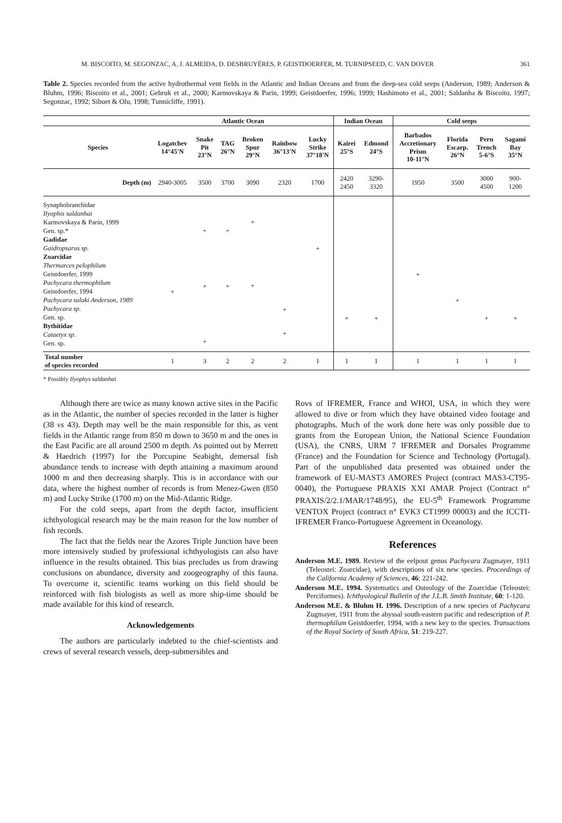M. BISCOITO, M. SEGONZAC, A. J. ALMEIDA, D. DESBRUYÈRES, P. GEISTDOERFER, M. TURNIPSEED, C. VAN DOVER 361
Table 2. Species recorded from the active hydrothermal vent fields in the Atlantic and Indian Oceans and from the deep-sea cold seeps (Anderson, 1989; Anderson & Bluhm, 1996; Biscoito et al., 2001; Gebruk et al., 2000; Karmovskaya & Parin, 1999; Geistdoerfer, 1996; 1999; Hashimoto et al., 2001; Saldanha & Biscoito, 1997; Segonzac, 1992; Sibuet & Olu, 1998; Tunnicliffe, 1991).
| | Atlantic Ocean | | | | | | Indian Ocean | | Cold seeps | | | |
| --- | --- | --- | --- | --- | --- | --- | --- | --- | --- | --- | --- | --- |
| Species | Logatchev 14°45'N | Snake Pit 23°N | TAG 26°N | Broken Spur 29°N | Rainbow 36°13'N | Lucky Strike 37°18'N | Kairei 25°S | Edmond 24°S | Barbados Accretionary Prism 10-11°N | Florida Escarp. 26°N | Peru Trench 5-6°S | Sagami Bay 35°N |
| Depth (m) | 2940-3005 | 3500 | 3700 | 3090 | 2320 | 1700 | 2420 2450 | 3290- 3320 | 1950 | 3500 | 3000 4500 | 900- 1200 |
| Synaphobranchidae Ilyophis saldanhai Karmovskaya & Parin, 1999 Gen. sp.* Gadidae Gaidropsarus sp. Zoarcidae Thermarces pelophilum Geistdoerfer, 1999 Pachycara thermophilum Geistdoerfer, 1994 Pachycara sulaki Anderson, 1989 Pachycara sp. Gen. sp. Bythitidae Cataetyx sp. Gen. sp. | + | + + + | + + | + + | + + | + | + | + | + | + | + | + |
| Total number of species recorded | 1 | 3 | 2 | 2 | 2 | 1 | 1 | 1 | 1 | 1 | 1 | 1 |
* Possibly Ilyophys saldanhai
Although there are twice as many known active sites in the Pacific as in the Atlantic, the number of species recorded in the latter is higher (38 vs 43). Depth may well be the main responsible for this, as vent fields in the Atlantic range from 850 m down to 3650 m and the ones in the East Pacific are all around 2500 m depth. As pointed out by Merrett & Haedrich (1997) for the Porcupine Seabight, demersal fish abundance tends to increase with depth attaining a maximum around 1000 m and then decreasing sharply. This is in accordance with our data, where the highest number of records is from Menez-Gwen (850 m) and Lucky Strike (1700 m) on the Mid-Atlantic Ridge.
For the cold seeps, apart from the depth factor, insufficient ichthyological research may be the main reason for the low number of fish records.
The fact that the fields near the Azores Triple Junction have been more intensively studied by professional ichthyologists can also have influence in the results obtained. This bias precludes us from drawing conclusions on abundance, diversity and zoogeography of this fauna. To overcome it, scientific teams working on this field should be reinforced with fish biologists as well as more ship-time should be made available for this kind of research.
Acknowledgements
The authors are particularly indebted to the chief-scientists and crews of several research vessels, deep-submersibles and
Rovs of IFREMER, France and WHOI, USA, in which they were allowed to dive or from which they have obtained video footage and photographs. Much of the work done here was only possible due to grants from the European Union, the National Science Foundation (USA), the CNRS, URM 7 IFREMER and Dorsales Programme (France) and the Foundation for Science and Technology (Portugal). Part of the unpublished data presented was obtained under the framework of EU-MAST3 AMORES Project (contract MAS3-CT95-0040), the Portuguese PRAXIS XXI AMAR Project (Contract n° PRAXIS/2/2.1/MAR/1748/95), the EU-5<sup>th</sup> Framework Programme VENTOX Project (contract n° EVK3 CT1999 00003) and the ICCTI-IFREMER Franco-Portuguese Agreement in Oceanology.
References
Anderson M.E. 1989. Review of the eelpout genus Pachycara Zugmayer, 1911 (Teleostei: Zoarcidae), with descriptions of six new species. Proceedings of the California Academy of Sciences, 46: 221-242.
Anderson M.E. 1994. Systematics and Osteology of the Zoarcidae (Teleostei: Perciformes). Ichthyological Bulletin of the J.L.B. Smith Institute, 60: 1-120.
Anderson M.E. & Bluhm H. 1996. Description of a new species of Pachycara Zugmayer, 1911 from the abyssal south-eastern pacific and redescription of P. thermophilum Geistdoerfer, 1994, with a new key to the species. Transactions of the Royal Society of South Africa, 51: 219-227.